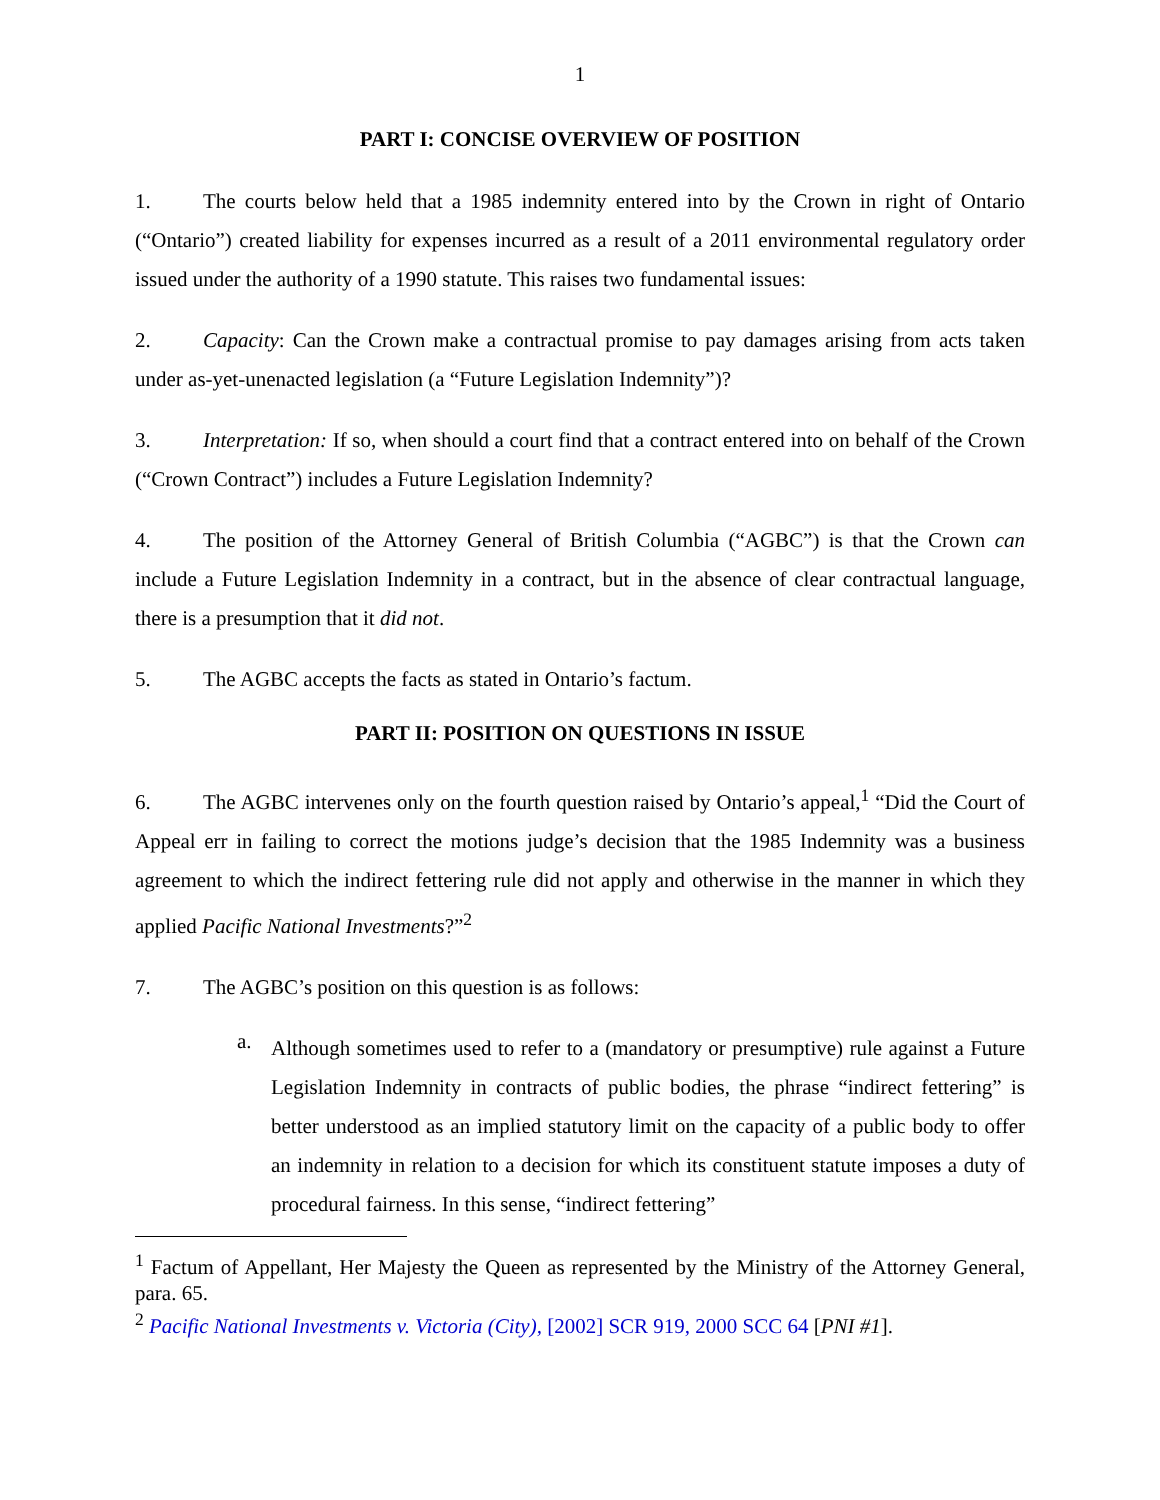1
PART I: CONCISE OVERVIEW OF POSITION
1. The courts below held that a 1985 indemnity entered into by the Crown in right of Ontario (“Ontario”) created liability for expenses incurred as a result of a 2011 environmental regulatory order issued under the authority of a 1990 statute. This raises two fundamental issues:
2. Capacity: Can the Crown make a contractual promise to pay damages arising from acts taken under as-yet-unenacted legislation (a “Future Legislation Indemnity”)?
3. Interpretation: If so, when should a court find that a contract entered into on behalf of the Crown (“Crown Contract”) includes a Future Legislation Indemnity?
4. The position of the Attorney General of British Columbia (“AGBC”) is that the Crown can include a Future Legislation Indemnity in a contract, but in the absence of clear contractual language, there is a presumption that it did not.
5. The AGBC accepts the facts as stated in Ontario’s factum.
PART II: POSITION ON QUESTIONS IN ISSUE
6. The AGBC intervenes only on the fourth question raised by Ontario’s appeal,<sup>1</sup> “Did the Court of Appeal err in failing to correct the motions judge’s decision that the 1985 Indemnity was a business agreement to which the indirect fettering rule did not apply and otherwise in the manner in which they applied Pacific National Investments?”<sup>2</sup>
7. The AGBC’s position on this question is as follows:
a. Although sometimes used to refer to a (mandatory or presumptive) rule against a Future Legislation Indemnity in contracts of public bodies, the phrase “indirect fettering” is better understood as an implied statutory limit on the capacity of a public body to offer an indemnity in relation to a decision for which its constituent statute imposes a duty of procedural fairness. In this sense, “indirect fettering”
<sup>1</sup> Factum of Appellant, Her Majesty the Queen as represented by the Ministry of the Attorney General, para. 65.
<sup>2</sup> Pacific National Investments v. Victoria (City), [2002] SCR 919, 2000 SCC 64 [PNI #1].